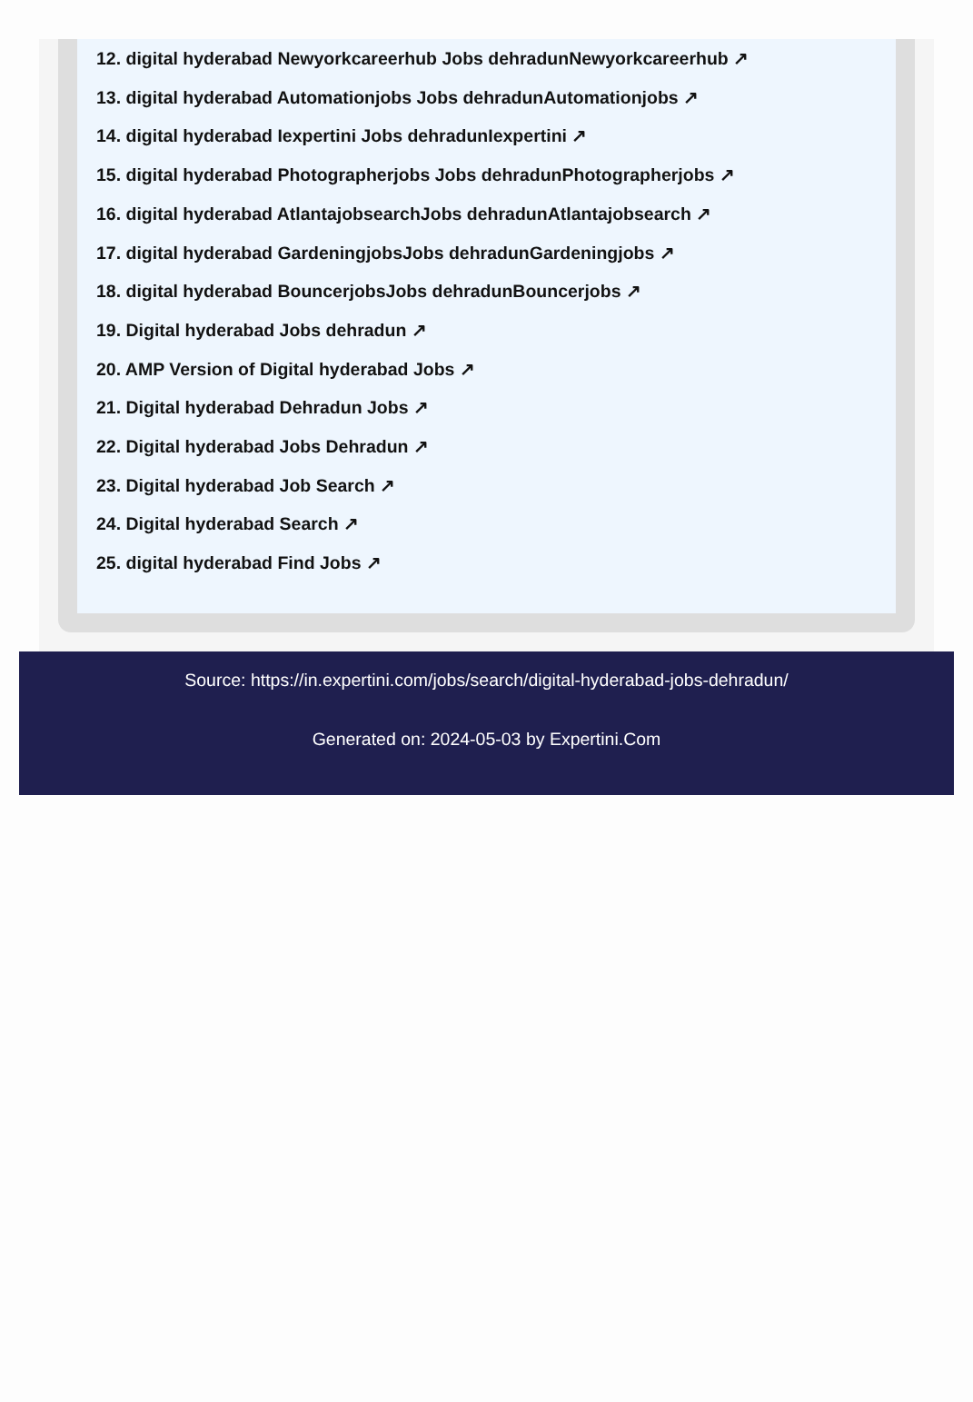12. digital hyderabad Newyorkcareerhub Jobs dehradunNewyorkcareerhub ↗
13. digital hyderabad Automationjobs Jobs dehradunAutomationjobs ↗
14. digital hyderabad Iexpertini Jobs dehradunIexpertini ↗
15. digital hyderabad Photographerjobs Jobs dehradunPhotographerjobs ↗
16. digital hyderabad AtlantajobsearchJobs dehradunAtlantajobsearch ↗
17. digital hyderabad GardeningjobsJobs dehradunGardeningjobs ↗
18. digital hyderabad BouncerjobsJobs dehradunBouncerjobs ↗
19. Digital hyderabad Jobs dehradun ↗
20. AMP Version of Digital hyderabad Jobs ↗
21. Digital hyderabad Dehradun Jobs ↗
22. Digital hyderabad Jobs Dehradun ↗
23. Digital hyderabad Job Search ↗
24. Digital hyderabad Search ↗
25. digital hyderabad Find Jobs ↗
Source: https://in.expertini.com/jobs/search/digital-hyderabad-jobs-dehradun/
Generated on: 2024-05-03 by Expertini.Com